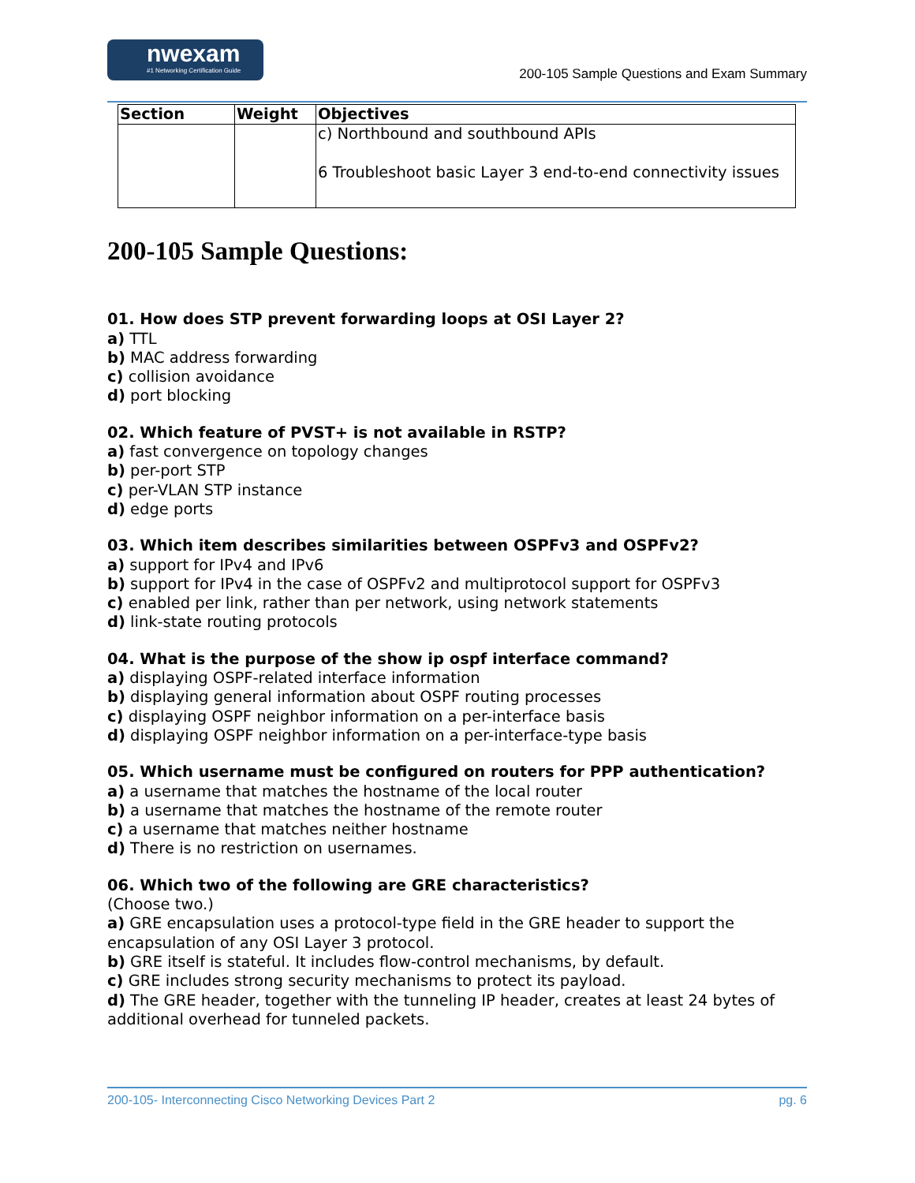nwexam
#1 Networking Certification Guide
200-105 Sample Questions and Exam Summary
| Section | Weight | Objectives |
| --- | --- | --- |
| | | c) Northbound and southbound APIs 6 Troubleshoot basic Layer 3 end-to-end connectivity issues |
200-105 Sample Questions:
01. How does STP prevent forwarding loops at OSI Layer 2?
a) TTL
b) MAC address forwarding
c) collision avoidance
d) port blocking
02. Which feature of PVST+ is not available in RSTP?
a) fast convergence on topology changes
b) per-port STP
c) per-VLAN STP instance
d) edge ports
03. Which item describes similarities between OSPFv3 and OSPFv2?
a) support for IPv4 and IPv6
b) support for IPv4 in the case of OSPFv2 and multiprotocol support for OSPFv3
c) enabled per link, rather than per network, using network statements
d) link-state routing protocols
04. What is the purpose of the show ip ospf interface command?
a) displaying OSPF-related interface information
b) displaying general information about OSPF routing processes
c) displaying OSPF neighbor information on a per-interface basis
d) displaying OSPF neighbor information on a per-interface-type basis
05. Which username must be configured on routers for PPP authentication?
a) a username that matches the hostname of the local router
b) a username that matches the hostname of the remote router
c) a username that matches neither hostname
d) There is no restriction on usernames.
06. Which two of the following are GRE characteristics?
(Choose two.)
a) GRE encapsulation uses a protocol-type field in the GRE header to support the encapsulation of any OSI Layer 3 protocol.
b) GRE itself is stateful. It includes flow-control mechanisms, by default.
c) GRE includes strong security mechanisms to protect its payload.
d) The GRE header, together with the tunneling IP header, creates at least 24 bytes of additional overhead for tunneled packets.
200-105- Interconnecting Cisco Networking Devices Part 2 pg. 6